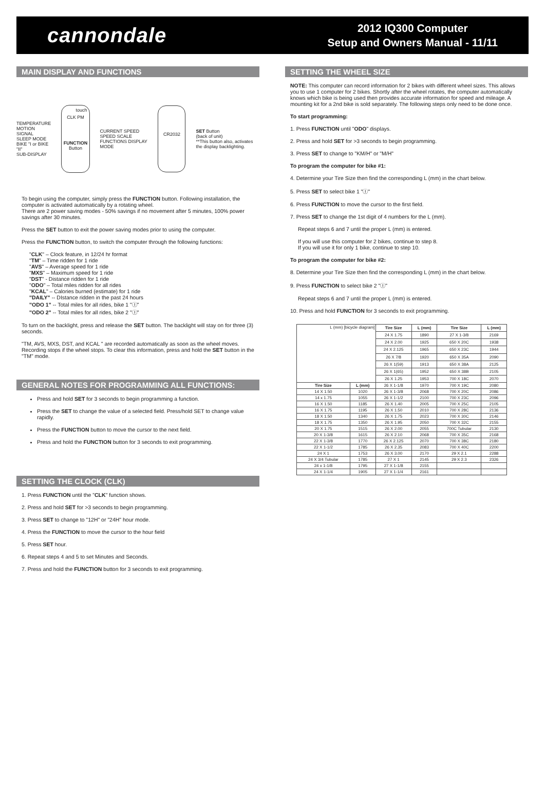cannondale
2012 IQ300 Computer
Setup and Owners Manual - 11/11
MAIN DISPLAY AND FUNCTIONS
TEMPERATURE
MOTION SIGNAL
SLEEP MODE
BIKE "I or BIKE "II"
SUB-DISPLAY
touch
CLK PM
FUNCTION Button
CURRENT SPEED
SPEED SCALE FUNCTIONS DISPLAY
MODE
CR2032
SET Button
(back of unit)
**This button also, activates the display backlighting.
To begin using the computer, simply press the FUNCTION button. Following installation, the computer is activated automatically by a rotating wheel.
There are 2 power saving modes - 50% savings if no movement after 5 minutes, 100% power savings after 30 minutes.
Press the SET button to exit the power saving modes prior to using the computer.
Press the FUNCTION button, to switch the computer through the following functions:
"CLK" – Clock feature, in 12/24 hr format
"TM" – Time ridden for 1 ride
"AVS" – Average speed for 1 ride
"MXS" – Maximum speed for 1 ride
"DST" - Distance ridden for 1 ride
"ODO" – Total miles ridden for all rides
"KCAL" – Calories burned (estimate) for 1 ride
"DAILY" -- DIstance ridden in the past 24 hours
"ODO 1" -- Total miles for all rides, bike 1 "Ⓘ"
"ODO 2" -- Total miles for all rides, bike 2 "Ⓘ"
To turn on the backlight, press and release the SET button. The backlight will stay on for three (3) seconds.
"TM, AVS, MXS, DST, and KCAL " are recorded automatically as soon as the wheel moves. Recording stops if the wheel stops. To clear this information, press and hold the SET button in the "TM" mode.
GENERAL NOTES FOR PROGRAMMING ALL FUNCTIONS:
Press and hold SET for 3 seconds to begin programming a function.
Press the SET to change the value of a selected field. Press/hold SET to change value rapidly.
Press the FUNCTION button to move the cursor to the next field.
Press and hold the FUNCTION button for 3 seconds to exit programming.
SETTING THE CLOCK (CLK)
1. Press FUNCTION until the "CLK" function shows.
2. Press and hold SET for >3 seconds to begin programming.
3. Press SET to change to "12H" or "24H" hour mode.
4. Press the FUNCTION to move the cursor to the hour field
5. Press SET hour.
6. Repeat steps 4 and 5 to set Minutes and Seconds.
7. Press and hold the FUNCTION button for 3 seconds to exit programming.
SETTING THE WHEEL SIZE
NOTE: This computer can record information for 2 bikes with different wheel sizes. This allows you to use 1 computer for 2 bikes. Shortly after the wheel rotates, the computer automatically knows which bike is being used then provides accurate information for speed and mileage. A mounting kit for a 2nd bike is sold separately. The following steps only need to be done once.
To start programming:
1. Press FUNCTION until "ODO" displays.
2. Press and hold SET for >3 seconds to begin programming.
3. Press SET to change to "KM/H" or "M/H"
To program the computer for bike #1:
4. Determine your Tire Size then find the corresponding L (mm) in the chart below.
5. Press SET to select bike 1 "Ⓘ"
6. Press FUNCTION to move the cursor to the first field.
7. Press SET to change the 1st digit of 4 numbers for the L (mm).
Repeat steps 6 and 7 until the proper L (mm) is entered.
If you will use this computer for 2 bikes, continue to step 8.
If you will use it for only 1 bike, continue to step 10.
To program the computer for bike #2:
8. Determine your Tire Size then find the corresponding L (mm) in the chart below.
9. Press FUNCTION to select bike 2 "Ⓘ"
Repeat steps 6 and 7 until the proper L (mm) is entered.
10. Press and hold FUNCTION for 3 seconds to exit programming.
| L (mm) [bicycle diagram] | | Tire Size | L (mm) | Tire Size | L (mm) |
| | | 24 X 1.75 | 1890 | 27 X 1-3/8 | 2169 |
| | | 24 X 2.00 | 1925 | 650 X 20C | 1938 |
| | | 24 X 2.125 | 1965 | 650 X 23C | 1944 |
| | | 26 X 7/8 | 1920 | 650 X 35A | 2090 |
| | | 26 X 1(59) | 1913 | 650 X 38A | 2125 |
| | | 26 X 1(65) | 1952 | 650 X 38B | 2105 |
| | | 26 X 1.25 | 1953 | 700 X 18C | 2070 |
| Tire Size | L (mm) | 26 X 1-1/8 | 1970 | 700 X 19C | 2080 |
| 14 X 1.50 | 1020 | 26 X 1-3/8 | 2068 | 700 X 20C | 2086 |
| 14 x 1.75 | 1055 | 26 X 1-1/2 | 2100 | 700 X 23C | 2096 |
| 16 X 1.50 | 1185 | 26 X 1.40 | 2005 | 700 X 25C | 2105 |
| 16 X 1.75 | 1195 | 26 X 1.50 | 2010 | 700 X 28C | 2136 |
| 18 X 1.50 | 1340 | 26 X 1.75 | 2023 | 700 X 30C | 2146 |
| 18 X 1.75 | 1350 | 26 X 1.95 | 2050 | 700 X 32C | 2155 |
| 20 X 1.75 | 1515 | 26 X 2.00 | 2055 | 700C Tubular | 2130 |
| 20 X 1-3/8 | 1615 | 26 X 2.10 | 2068 | 700 X 35C | 2168 |
| 22 X 1-3/8 | 1770 | 26 X 2.125 | 2070 | 700 X 38C | 2180 |
| 22 X 1-1/2 | 1785 | 26 X 2.35 | 2083 | 700 X 40C | 2200 |
| 24 X 1 | 1753 | 26 X 3.00 | 2170 | 29 X 2.1 | 2288 |
| 24 X 3/4 Tubular | 1785 | 27 X 1 | 2145 | 29 X 2.3 | 2326 |
| 24 x 1-1/8 | 1795 | 27 X 1-1/8 | 2155 | | |
| 24 X 1-1/4 | 1905 | 27 X 1-1/4 | 2161 | | |